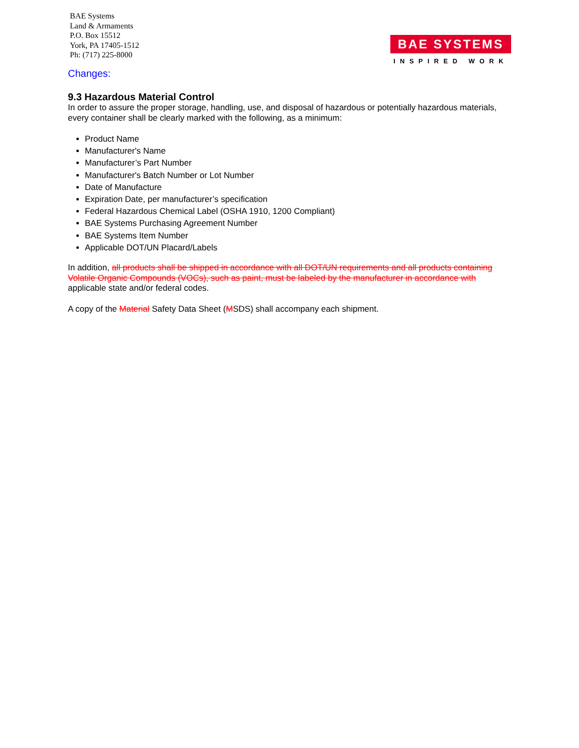BAE Systems
Land & Armaments
P.O. Box 15512
York, PA 17405-1512
Ph: (717) 225-8000
BAE SYSTEMS
INSPIRED WORK
Changes:
9.3 Hazardous Material Control
In order to assure the proper storage, handling, use, and disposal of hazardous or potentially hazardous materials, every container shall be clearly marked with the following, as a minimum:
Product Name
Manufacturer's Name
Manufacturer’s Part Number
Manufacturer's Batch Number or Lot Number
Date of Manufacture
Expiration Date, per manufacturer’s specification
Federal Hazardous Chemical Label (OSHA 1910, 1200 Compliant)
BAE Systems Purchasing Agreement Number
BAE Systems Item Number
Applicable DOT/UN Placard/Labels
In addition, all products shall be shipped in accordance with all DOT/UN requirements and all products containing Volatile Organic Compounds (VOCs), such as paint, must be labeled by the manufacturer in accordance with applicable state and/or federal codes.
A copy of the Material Safety Data Sheet (MSDS) shall accompany each shipment.